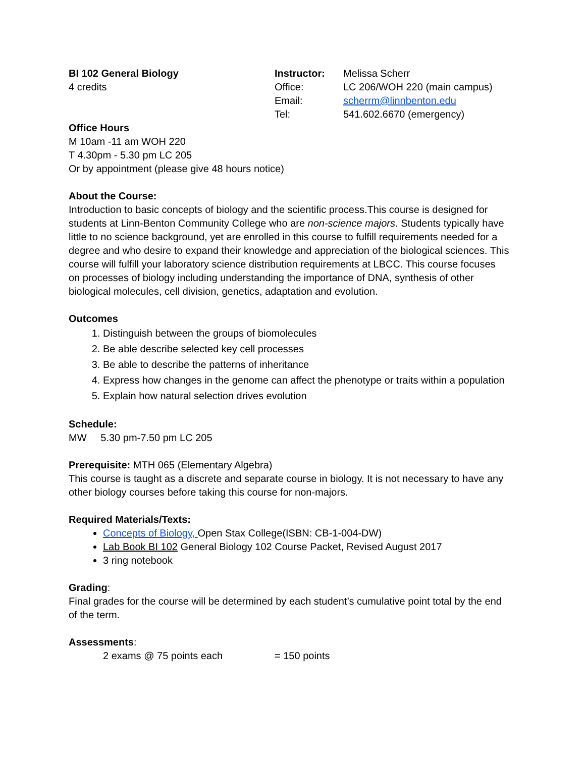BI 102 General Biology
4 credits
Instructor: Melissa Scherr Office: LC 206/WOH 220 (main campus) Email: scherrm@linnbenton.edu Tel: 541.602.6670 (emergency)
Office Hours
M 10am -11 am WOH 220
T 4.30pm - 5.30 pm LC 205
Or by appointment (please give 48 hours notice)
About the Course:
Introduction to basic concepts of biology and the scientific process.This course is designed for students at Linn-Benton Community College who are non-science majors. Students typically have little to no science background, yet are enrolled in this course to fulfill requirements needed for a degree and who desire to expand their knowledge and appreciation of the biological sciences. This course will fulfill your laboratory science distribution requirements at LBCC. This course focuses on processes of biology including understanding the importance of DNA, synthesis of other biological molecules, cell division, genetics, adaptation and evolution.
Outcomes
1. Distinguish between the groups of biomolecules
2. Be able describe selected key cell processes
3. Be able to describe the patterns of inheritance
4. Express how changes in the genome can affect the phenotype or traits within a population
5. Explain how natural selection drives evolution
Schedule:
MW 5.30 pm-7.50 pm LC 205
Prerequisite: MTH 065 (Elementary Algebra)
This course is taught as a discrete and separate course in biology. It is not necessary to have any other biology courses before taking this course for non-majors.
Required Materials/Texts:
Concepts of Biology, Open Stax College(ISBN: CB-1-004-DW)
Lab Book BI 102 General Biology 102 Course Packet, Revised August 2017
3 ring notebook
Grading:
Final grades for the course will be determined by each student’s cumulative point total by the end of the term.
Assessments:
2 exams @ 75 points each = 150 points